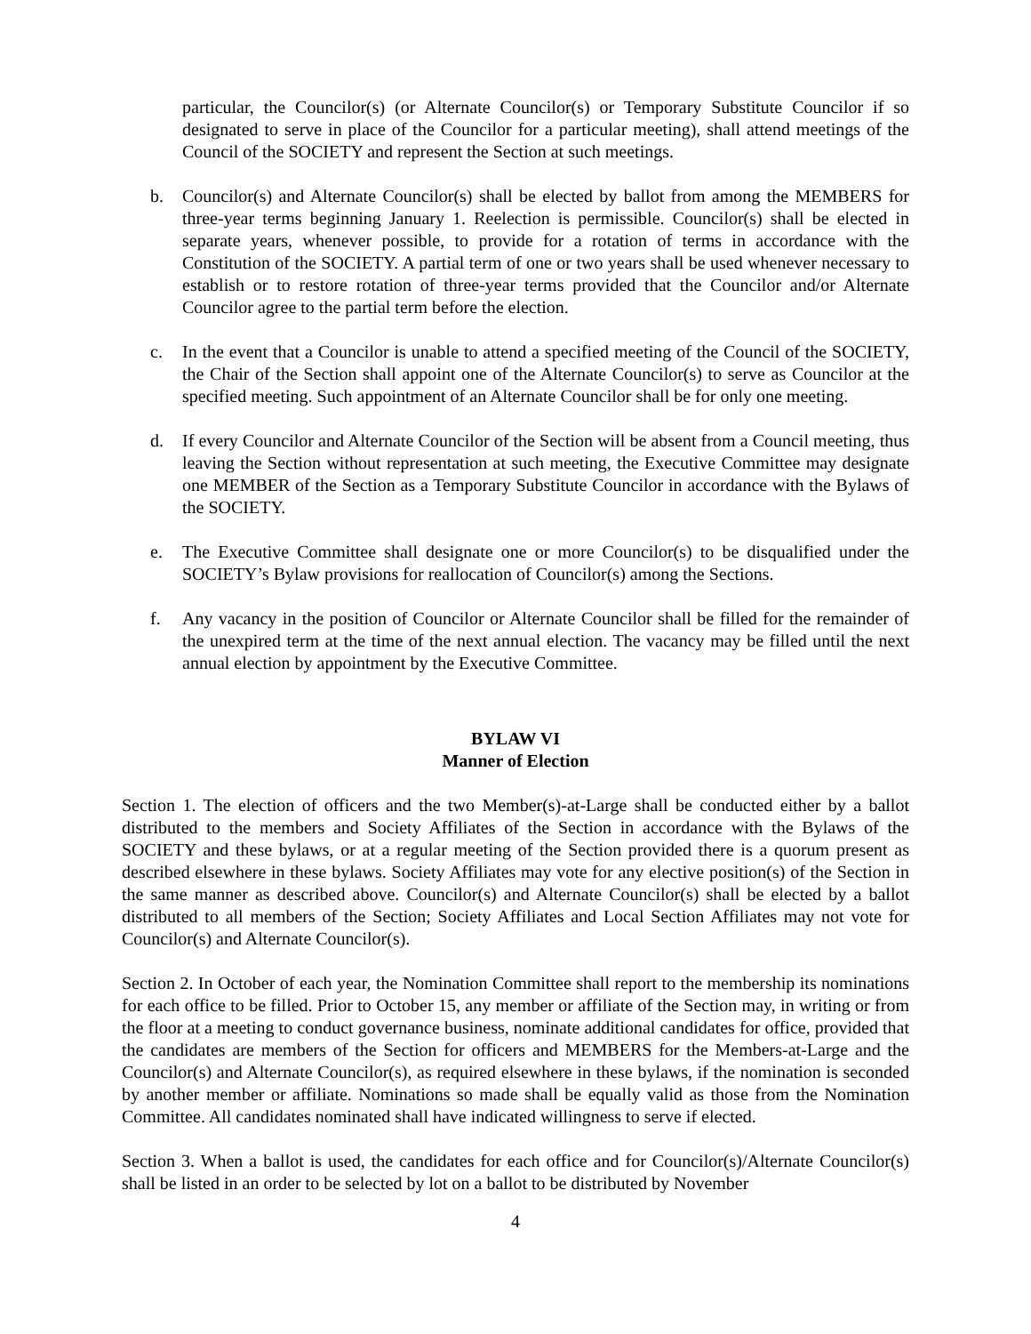particular, the Councilor(s) (or Alternate Councilor(s) or Temporary Substitute Councilor if so designated to serve in place of the Councilor for a particular meeting), shall attend meetings of the Council of the SOCIETY and represent the Section at such meetings.
b. Councilor(s) and Alternate Councilor(s) shall be elected by ballot from among the MEMBERS for three-year terms beginning January 1. Reelection is permissible. Councilor(s) shall be elected in separate years, whenever possible, to provide for a rotation of terms in accordance with the Constitution of the SOCIETY. A partial term of one or two years shall be used whenever necessary to establish or to restore rotation of three-year terms provided that the Councilor and/or Alternate Councilor agree to the partial term before the election.
c. In the event that a Councilor is unable to attend a specified meeting of the Council of the SOCIETY, the Chair of the Section shall appoint one of the Alternate Councilor(s) to serve as Councilor at the specified meeting. Such appointment of an Alternate Councilor shall be for only one meeting.
d. If every Councilor and Alternate Councilor of the Section will be absent from a Council meeting, thus leaving the Section without representation at such meeting, the Executive Committee may designate one MEMBER of the Section as a Temporary Substitute Councilor in accordance with the Bylaws of the SOCIETY.
e. The Executive Committee shall designate one or more Councilor(s) to be disqualified under the SOCIETY’s Bylaw provisions for reallocation of Councilor(s) among the Sections.
f. Any vacancy in the position of Councilor or Alternate Councilor shall be filled for the remainder of the unexpired term at the time of the next annual election. The vacancy may be filled until the next annual election by appointment by the Executive Committee.
BYLAW VI
Manner of Election
Section 1. The election of officers and the two Member(s)-at-Large shall be conducted either by a ballot distributed to the members and Society Affiliates of the Section in accordance with the Bylaws of the SOCIETY and these bylaws, or at a regular meeting of the Section provided there is a quorum present as described elsewhere in these bylaws. Society Affiliates may vote for any elective position(s) of the Section in the same manner as described above. Councilor(s) and Alternate Councilor(s) shall be elected by a ballot distributed to all members of the Section; Society Affiliates and Local Section Affiliates may not vote for Councilor(s) and Alternate Councilor(s).
Section 2. In October of each year, the Nomination Committee shall report to the membership its nominations for each office to be filled. Prior to October 15, any member or affiliate of the Section may, in writing or from the floor at a meeting to conduct governance business, nominate additional candidates for office, provided that the candidates are members of the Section for officers and MEMBERS for the Members-at-Large and the Councilor(s) and Alternate Councilor(s), as required elsewhere in these bylaws, if the nomination is seconded by another member or affiliate. Nominations so made shall be equally valid as those from the Nomination Committee. All candidates nominated shall have indicated willingness to serve if elected.
Section 3. When a ballot is used, the candidates for each office and for Councilor(s)/Alternate Councilor(s) shall be listed in an order to be selected by lot on a ballot to be distributed by November
4